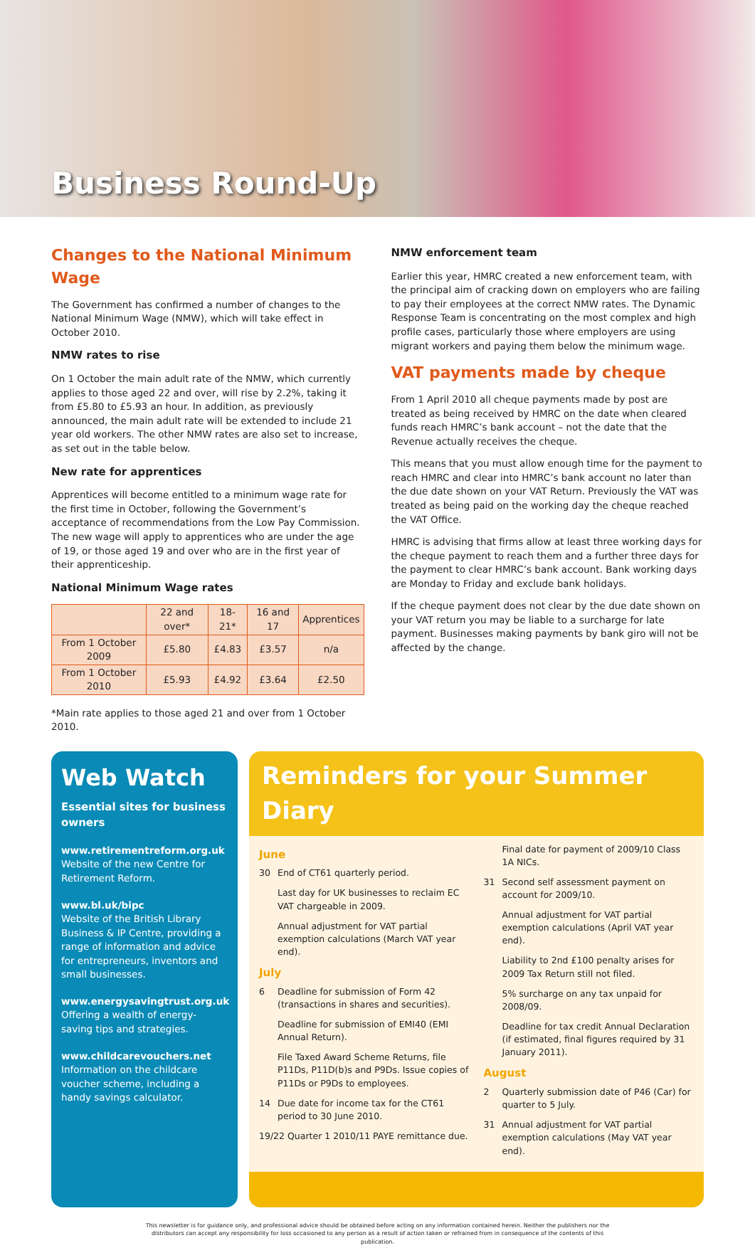Business Round-Up
Changes to the National Minimum Wage
The Government has confirmed a number of changes to the National Minimum Wage (NMW), which will take effect in October 2010.
NMW rates to rise
On 1 October the main adult rate of the NMW, which currently applies to those aged 22 and over, will rise by 2.2%, taking it from £5.80 to £5.93 an hour. In addition, as previously announced, the main adult rate will be extended to include 21 year old workers. The other NMW rates are also set to increase, as set out in the table below.
New rate for apprentices
Apprentices will become entitled to a minimum wage rate for the first time in October, following the Government’s acceptance of recommendations from the Low Pay Commission. The new wage will apply to apprentices who are under the age of 19, or those aged 19 and over who are in the first year of their apprenticeship.
National Minimum Wage rates
| | 22 and over* | 18-21* | 16 and 17 | Apprentices |
| --- | --- | --- | --- | --- |
| From 1 October 2009 | £5.80 | £4.83 | £3.57 | n/a |
| From 1 October 2010 | £5.93 | £4.92 | £3.64 | £2.50 |
*Main rate applies to those aged 21 and over from 1 October 2010.
NMW enforcement team
Earlier this year, HMRC created a new enforcement team, with the principal aim of cracking down on employers who are failing to pay their employees at the correct NMW rates. The Dynamic Response Team is concentrating on the most complex and high profile cases, particularly those where employers are using migrant workers and paying them below the minimum wage.
VAT payments made by cheque
From 1 April 2010 all cheque payments made by post are treated as being received by HMRC on the date when cleared funds reach HMRC’s bank account – not the date that the Revenue actually receives the cheque.
This means that you must allow enough time for the payment to reach HMRC and clear into HMRC’s bank account no later than the due date shown on your VAT Return. Previously the VAT was treated as being paid on the working day the cheque reached the VAT Office.
HMRC is advising that firms allow at least three working days for the cheque payment to reach them and a further three days for the payment to clear HMRC’s bank account. Bank working days are Monday to Friday and exclude bank holidays.
If the cheque payment does not clear by the due date shown on your VAT return you may be liable to a surcharge for late payment. Businesses making payments by bank giro will not be affected by the change.
Web Watch
Essential sites for business owners
www.retirementreform.org.uk
Website of the new Centre for Retirement Reform.
www.bl.uk/bipc
Website of the British Library Business & IP Centre, providing a range of information and advice for entrepreneurs, inventors and small businesses.
www.energysavingtrust.org.uk
Offering a wealth of energy-saving tips and strategies.
www.childcarevouchers.net
Information on the childcare voucher scheme, including a handy savings calculator.
Reminders for your Summer Diary
June
30 End of CT61 quarterly period.
Last day for UK businesses to reclaim EC VAT chargeable in 2009.
Annual adjustment for VAT partial exemption calculations (March VAT year end).
July
6 Deadline for submission of Form 42 (transactions in shares and securities).
Deadline for submission of EMI40 (EMI Annual Return).
File Taxed Award Scheme Returns, file P11Ds, P11D(b)s and P9Ds. Issue copies of P11Ds or P9Ds to employees.
14 Due date for income tax for the CT61 period to 30 June 2010.
19/22 Quarter 1 2010/11 PAYE remittance due.
Final date for payment of 2009/10 Class 1A NICs.
31 Second self assessment payment on account for 2009/10.
Annual adjustment for VAT partial exemption calculations (April VAT year end).
Liability to 2nd £100 penalty arises for 2009 Tax Return still not filed.
5% surcharge on any tax unpaid for 2008/09.
Deadline for tax credit Annual Declaration (if estimated, final figures required by 31 January 2011).
August
2 Quarterly submission date of P46 (Car) for quarter to 5 July.
31 Annual adjustment for VAT partial exemption calculations (May VAT year end).
This newsletter is for guidance only, and professional advice should be obtained before acting on any information contained herein. Neither the publishers nor the distributors can accept any responsibility for loss occasioned to any person as a result of action taken or refrained from in consequence of the contents of this publication.